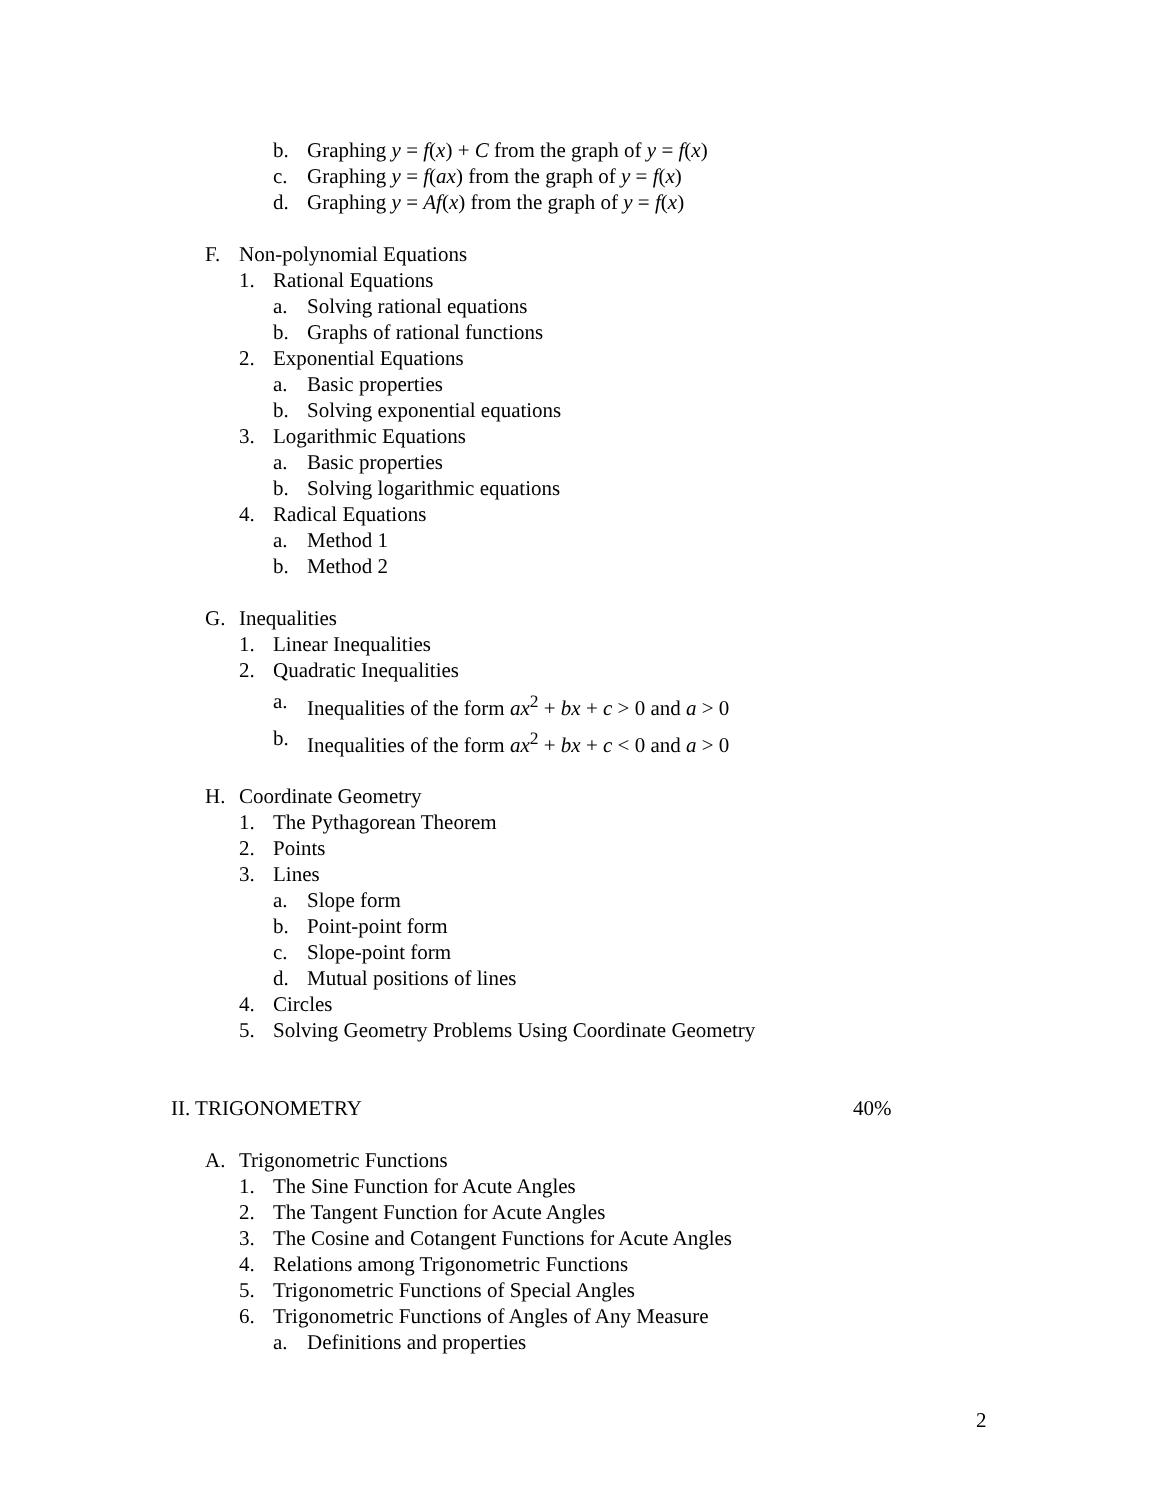b. Graphing y = f(x) + C from the graph of y = f(x)
c. Graphing y = f(ax) from the graph of y = f(x)
d. Graphing y = Af(x) from the graph of y = f(x)
F. Non-polynomial Equations
1. Rational Equations
a. Solving rational equations
b. Graphs of rational functions
2. Exponential Equations
a. Basic properties
b. Solving exponential equations
3. Logarithmic Equations
a. Basic properties
b. Solving logarithmic equations
4. Radical Equations
a. Method 1
b. Method 2
G. Inequalities
1. Linear Inequalities
2. Quadratic Inequalities
a. Inequalities of the form ax<sup>2</sup> + bx + c > 0 and a > 0
b. Inequalities of the form ax<sup>2</sup> + bx + c < 0 and a > 0
H. Coordinate Geometry
1. The Pythagorean Theorem
2. Points
3. Lines
a. Slope form
b. Point-point form
c. Slope-point form
d. Mutual positions of lines
4. Circles
5. Solving Geometry Problems Using Coordinate Geometry
II. TRIGONOMETRY 40%
A. Trigonometric Functions
1. The Sine Function for Acute Angles
2. The Tangent Function for Acute Angles
3. The Cosine and Cotangent Functions for Acute Angles
4. Relations among Trigonometric Functions
5. Trigonometric Functions of Special Angles
6. Trigonometric Functions of Angles of Any Measure
a. Definitions and properties
2